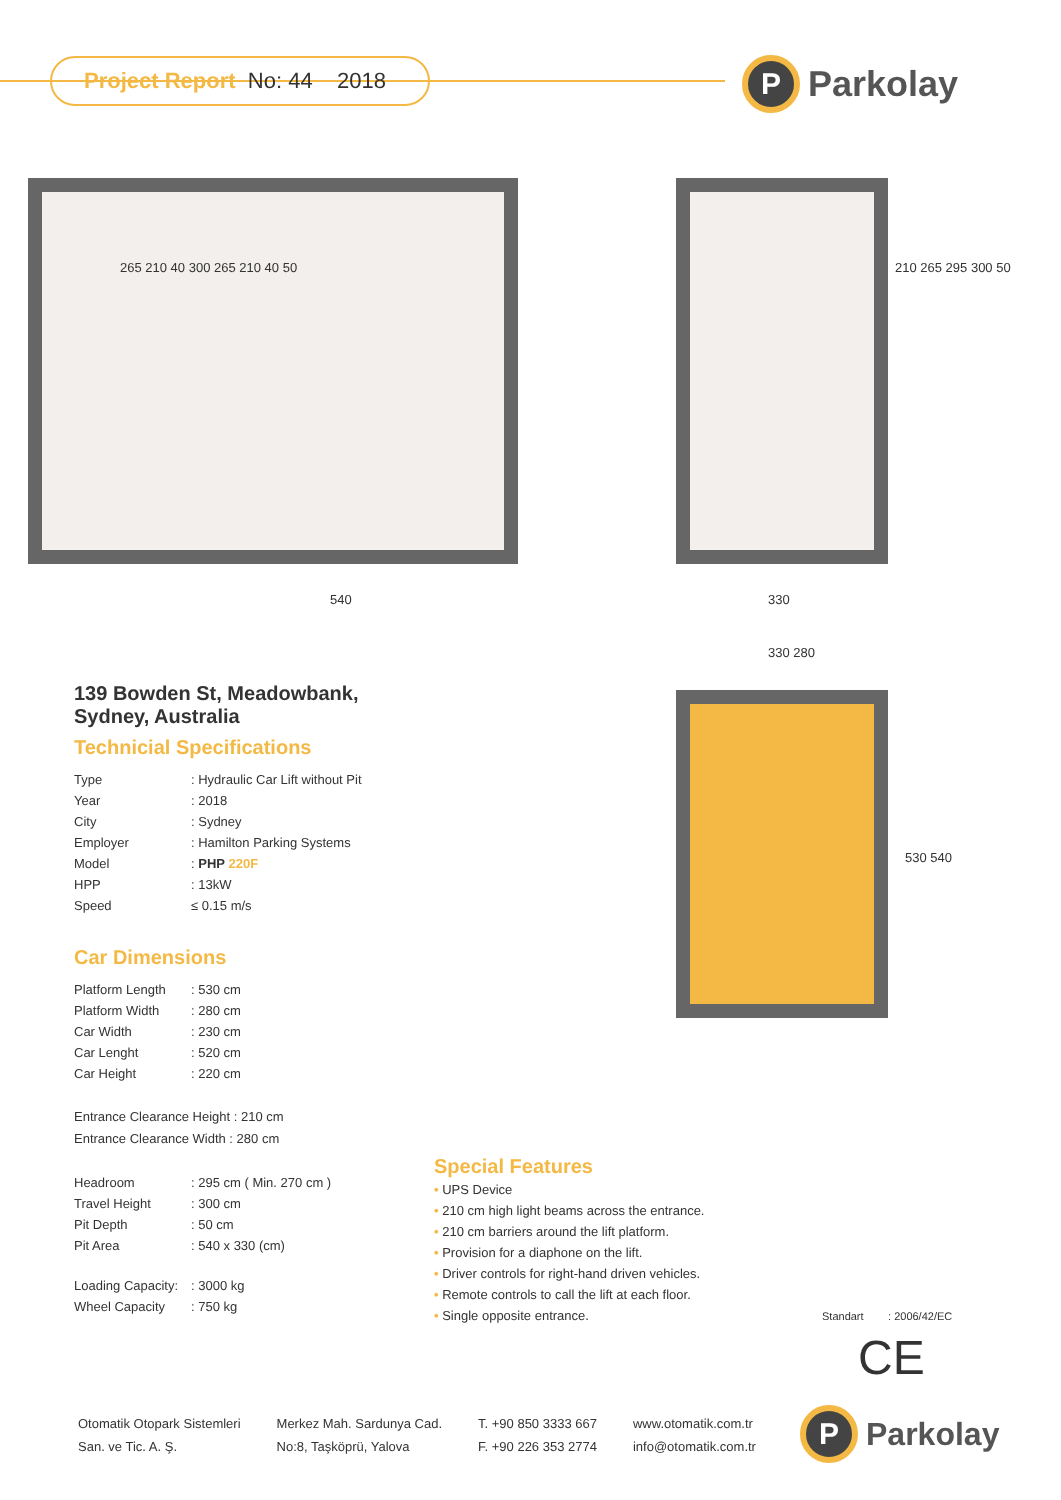Project Report No: 44 2018
P Parkolay
265 210 40 300 265 210 40 50
540
210 265 295 300 50
330
330 280
530 540
139 Bowden St, Meadowbank,
Sydney, Australia
Technicial Specifications
| Type | : Hydraulic Car Lift without Pit |
| Year | : 2018 |
| City | : Sydney |
| Employer | : Hamilton Parking Systems |
| Model | : PHP 220F |
| HPP | : 13kW |
| Speed | ≤ 0.15 m/s |
Car Dimensions
| Platform Length | : 530 cm |
| Platform Width | : 280 cm |
| Car Width | : 230 cm |
| Car Lenght | : 520 cm |
| Car Height | : 220 cm |
Entrance Clearance Height : 210 cm
Entrance Clearance Width : 280 cm
| Headroom | : 295 cm ( Min. 270 cm ) |
| Travel Height | : 300 cm |
| Pit Depth | : 50 cm |
| Pit Area | : 540 x 330 (cm) |
| Loading Capacity: | : 3000 kg |
| Wheel Capacity | : 750 kg |
Special Features
• UPS Device
• 210 cm high light beams across the entrance.
• 210 cm barriers around the lift platform.
• Provision for a diaphone on the lift.
• Driver controls for right-hand driven vehicles.
• Remote controls to call the lift at each floor.
• Single opposite entrance.
Standart : 2006/42/EC
CE
Otomatik Otopark Sistemleri
San. ve Tic. A. Ş.
Merkez Mah. Sardunya Cad.
No:8, Taşköprü, Yalova
T. +90 850 3333 667
F. +90 226 353 2774
www.otomatik.com.tr
info@otomatik.com.tr
P Parkolay